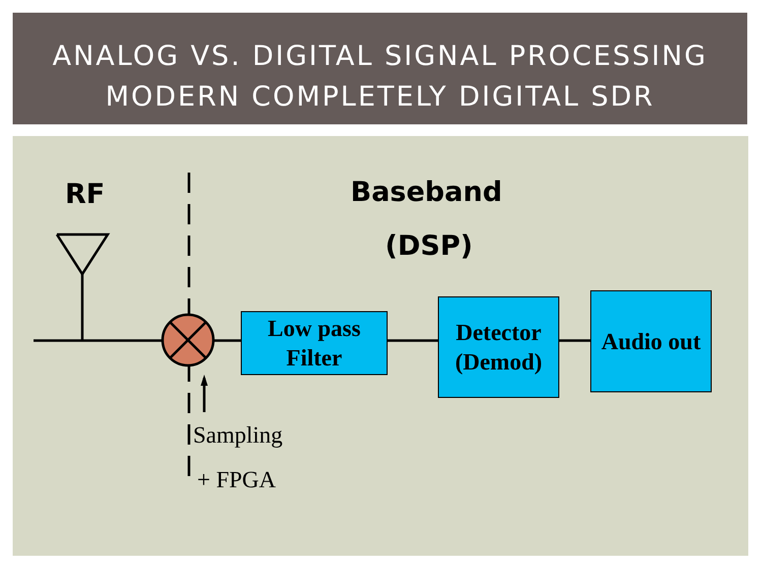ANALOG VS. DIGITAL SIGNAL PROCESSING
MODERN COMPLETELY DIGITAL SDR
RF Baseband
(DSP)
Low pass
Filter
Detector
(Demod)
Audio out
Sampling
+ FPGA